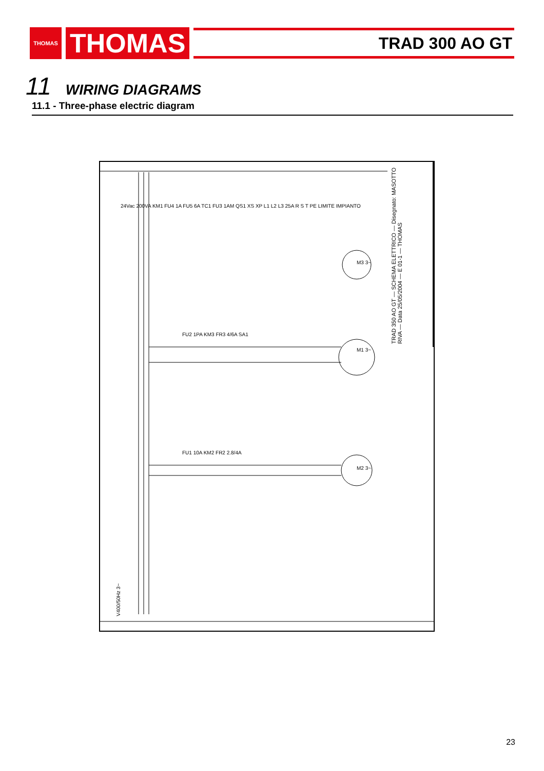THOMAS
THOMAS
TRAD 300 AO GT
11 WIRING DIAGRAMS
11.1 - Three-phase electric diagram
TRAD 350 AO GT — SCHEMA ELETTRICO — Disegnato: MASOTTO RIVA — Data 25/05/2004 — E 01-1 — THOMAS
V400/50Hz 3~
M1 3~
M2 3~
M3 3~
FU1 10A KM2 FR2 2.8/4A
FU2 1PA KM3 FR3 4/6A SA1
24Vac 200VA KM1 FU4 1A FU5 6A TC1 FU3 1AM QS1 XS XP L1 L2 L3 25A R S T PE LIMITE IMPIANTO
23